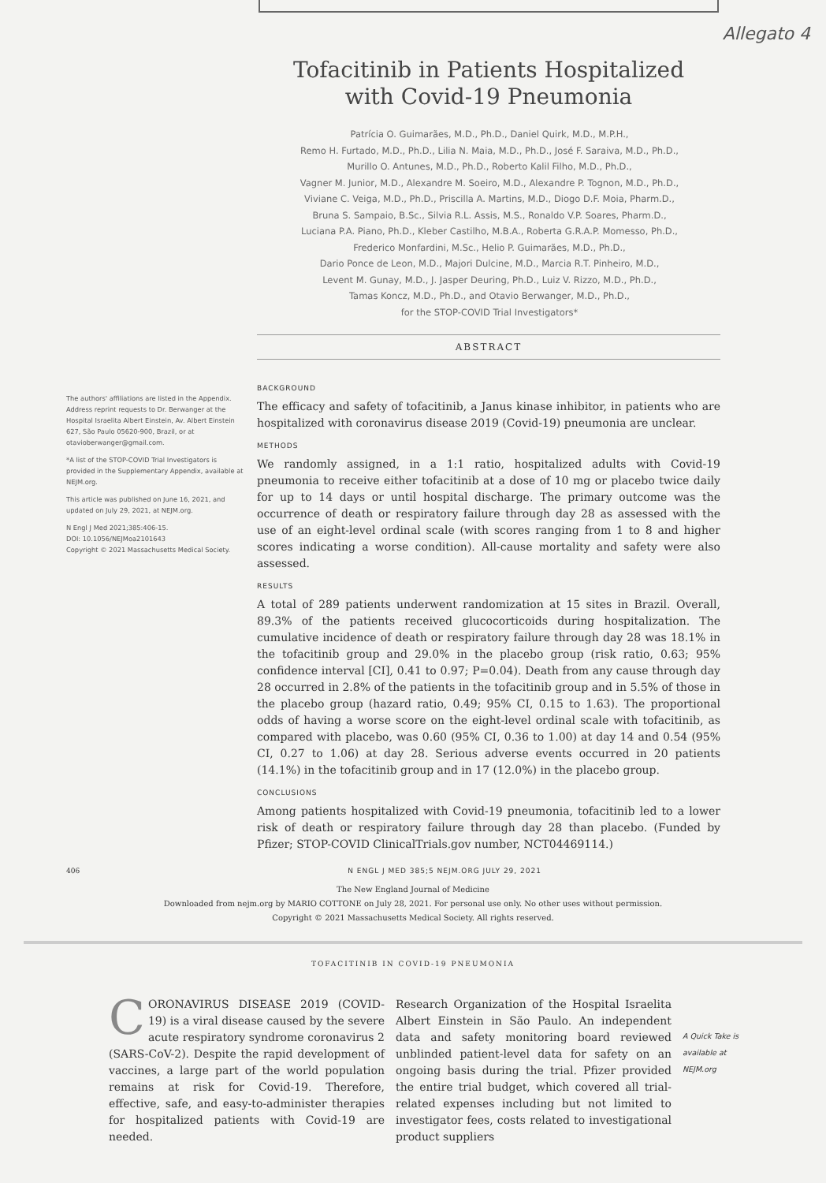Allegato 4
Tofacitinib in Patients Hospitalized with Covid-19 Pneumonia
Patrícia O. Guimarães, M.D., Ph.D., Daniel Quirk, M.D., M.P.H.,
Remo H. Furtado, M.D., Ph.D., Lilia N. Maia, M.D., Ph.D., José F. Saraiva, M.D., Ph.D.,
Murillo O. Antunes, M.D., Ph.D., Roberto Kalil Filho, M.D., Ph.D.,
Vagner M. Junior, M.D., Alexandre M. Soeiro, M.D., Alexandre P. Tognon, M.D., Ph.D.,
Viviane C. Veiga, M.D., Ph.D., Priscilla A. Martins, M.D., Diogo D.F. Moia, Pharm.D.,
Bruna S. Sampaio, B.Sc., Silvia R.L. Assis, M.S., Ronaldo V.P. Soares, Pharm.D.,
Luciana P.A. Piano, Ph.D., Kleber Castilho, M.B.A., Roberta G.R.A.P. Momesso, Ph.D.,
Frederico Monfardini, M.Sc., Helio P. Guimarães, M.D., Ph.D.,
Dario Ponce de Leon, M.D., Majori Dulcine, M.D., Marcia R.T. Pinheiro, M.D.,
Levent M. Gunay, M.D., J. Jasper Deuring, Ph.D., Luiz V. Rizzo, M.D., Ph.D.,
Tamas Koncz, M.D., Ph.D., and Otavio Berwanger, M.D., Ph.D.,
for the STOP-COVID Trial Investigators*
ABSTRACT
The authors' affiliations are listed in the Appendix. Address reprint requests to Dr. Berwanger at the Hospital Israelita Albert Einstein, Av. Albert Einstein 627, São Paulo 05620-900, Brazil, or at otavioberwanger@gmail.com.
*A list of the STOP-COVID Trial Investigators is provided in the Supplementary Appendix, available at NEJM.org.
This article was published on June 16, 2021, and updated on July 29, 2021, at NEJM.org.
N Engl J Med 2021;385:406-15.
DOI: 10.1056/NEJMoa2101643
Copyright © 2021 Massachusetts Medical Society.
BACKGROUND
The efficacy and safety of tofacitinib, a Janus kinase inhibitor, in patients who are hospitalized with coronavirus disease 2019 (Covid-19) pneumonia are unclear.
METHODS
We randomly assigned, in a 1:1 ratio, hospitalized adults with Covid-19 pneumonia to receive either tofacitinib at a dose of 10 mg or placebo twice daily for up to 14 days or until hospital discharge. The primary outcome was the occurrence of death or respiratory failure through day 28 as assessed with the use of an eight-level ordinal scale (with scores ranging from 1 to 8 and higher scores indicating a worse condition). All-cause mortality and safety were also assessed.
RESULTS
A total of 289 patients underwent randomization at 15 sites in Brazil. Overall, 89.3% of the patients received glucocorticoids during hospitalization. The cumulative incidence of death or respiratory failure through day 28 was 18.1% in the tofacitinib group and 29.0% in the placebo group (risk ratio, 0.63; 95% confidence interval [CI], 0.41 to 0.97; P=0.04). Death from any cause through day 28 occurred in 2.8% of the patients in the tofacitinib group and in 5.5% of those in the placebo group (hazard ratio, 0.49; 95% CI, 0.15 to 1.63). The proportional odds of having a worse score on the eight-level ordinal scale with tofacitinib, as compared with placebo, was 0.60 (95% CI, 0.36 to 1.00) at day 14 and 0.54 (95% CI, 0.27 to 1.06) at day 28. Serious adverse events occurred in 20 patients (14.1%) in the tofacitinib group and in 17 (12.0%) in the placebo group.
CONCLUSIONS
Among patients hospitalized with Covid-19 pneumonia, tofacitinib led to a lower risk of death or respiratory failure through day 28 than placebo. (Funded by Pfizer; STOP-COVID ClinicalTrials.gov number, NCT04469114.)
406 N ENGL J MED 385;5 NEJM.ORG JULY 29, 2021
The New England Journal of Medicine
Downloaded from nejm.org by MARIO COTTONE on July 28, 2021. For personal use only. No other uses without permission.
Copyright © 2021 Massachusetts Medical Society. All rights reserved.
TOFACITINIB IN COVID-19 PNEUMONIA
CORONAVIRUS DISEASE 2019 (COVID-19) is a viral disease caused by the severe acute respiratory syndrome coronavirus 2 (SARS-CoV-2). Despite the rapid development of vaccines, a large part of the world population remains at risk for Covid-19. Therefore, effective, safe, and easy-to-administer therapies for hospitalized patients with Covid-19 are needed.
Research Organization of the Hospital Israelita Albert Einstein in São Paulo. An independent data and safety monitoring board reviewed unblinded patient-level data for safety on an ongoing basis during the trial. Pfizer provided the entire trial budget, which covered all trial-related expenses including but not limited to investigator fees, costs related to investigational product suppliers
A Quick Take is available at NEJM.org